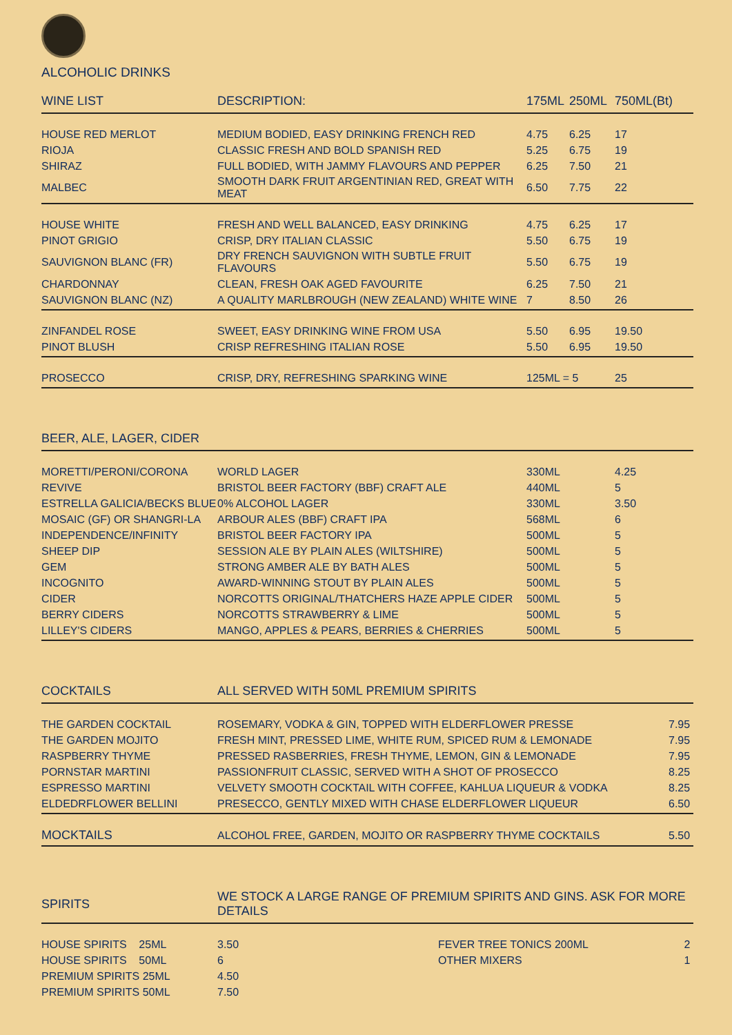ALCOHOLIC DRINKS
| WINE LIST | DESCRIPTION: | 175ML | 250ML | 750ML(Bt) |
| --- | --- | --- | --- | --- |
| HOUSE RED MERLOT | MEDIUM BODIED, EASY DRINKING FRENCH RED | 4.75 | 6.25 | 17 |
| RIOJA | CLASSIC FRESH AND BOLD SPANISH RED | 5.25 | 6.75 | 19 |
| SHIRAZ | FULL BODIED, WITH JAMMY FLAVOURS AND PEPPER | 6.25 | 7.50 | 21 |
| MALBEC | SMOOTH DARK FRUIT ARGENTINIAN RED, GREAT WITH MEAT | 6.50 | 7.75 | 22 |
| HOUSE WHITE | FRESH AND WELL BALANCED, EASY DRINKING | 4.75 | 6.25 | 17 |
| PINOT GRIGIO | CRISP, DRY ITALIAN CLASSIC | 5.50 | 6.75 | 19 |
| SAUVIGNON BLANC (FR) | DRY FRENCH SAUVIGNON WITH SUBTLE FRUIT FLAVOURS | 5.50 | 6.75 | 19 |
| CHARDONNAY | CLEAN, FRESH OAK AGED FAVOURITE | 6.25 | 7.50 | 21 |
| SAUVIGNON BLANC (NZ) | A QUALITY MARLBROUGH (NEW ZEALAND) WHITE WINE | 7 | 8.50 | 26 |
| ZINFANDEL ROSE | SWEET, EASY DRINKING WINE FROM USA | 5.50 | 6.95 | 19.50 |
| PINOT BLUSH | CRISP REFRESHING ITALIAN ROSE | 5.50 | 6.95 | 19.50 |
| PROSECCO | CRISP, DRY, REFRESHING SPARKING WINE | 125ML = 5 | | 25 |
| BEER, ALE, LAGER, CIDER | | | | |
| --- | --- | --- | --- | --- |
| MORETTI/PERONI/CORONA | WORLD LAGER | 330ML | | 4.25 |
| REVIVE | BRISTOL BEER FACTORY (BBF) CRAFT ALE | 440ML | | 5 |
| ESTRELLA GALICIA/BECKS BLUE | 0% ALCOHOL LAGER | 330ML | | 3.50 |
| MOSAIC (GF) OR SHANGRI-LA | ARBOUR ALES (BBF) CRAFT IPA | 568ML | | 6 |
| INDEPENDENCE/INFINITY | BRISTOL BEER FACTORY IPA | 500ML | | 5 |
| SHEEP DIP | SESSION ALE BY PLAIN ALES (WILTSHIRE) | 500ML | | 5 |
| GEM | STRONG AMBER ALE BY BATH ALES | 500ML | | 5 |
| INCOGNITO | AWARD-WINNING STOUT BY PLAIN ALES | 500ML | | 5 |
| CIDER | NORCOTTS ORIGINAL/THATCHERS HAZE APPLE CIDER | 500ML | | 5 |
| BERRY CIDERS | NORCOTTS STRAWBERRY & LIME | 500ML | | 5 |
| LILLEY'S CIDERS | MANGO, APPLES & PEARS, BERRIES & CHERRIES | 500ML | | 5 |
| COCKTAILS | ALL SERVED WITH 50ML PREMIUM SPIRITS | |
| --- | --- | --- |
| THE GARDEN COCKTAIL | ROSEMARY, VODKA & GIN, TOPPED WITH ELDERFLOWER PRESSE | 7.95 |
| THE GARDEN MOJITO | FRESH MINT, PRESSED LIME, WHITE RUM, SPICED RUM & LEMONADE | 7.95 |
| RASPBERRY THYME | PRESSED RASBERRIES, FRESH THYME, LEMON, GIN & LEMONADE | 7.95 |
| PORNSTAR MARTINI | PASSIONFRUIT CLASSIC, SERVED WITH A SHOT OF PROSECCO | 8.25 |
| ESPRESSO MARTINI | VELVETY SMOOTH COCKTAIL WITH COFFEE, KAHLUA LIQUEUR & VODKA | 8.25 |
| ELDEDRFLOWER BELLINI | PRESECCO, GENTLY MIXED WITH CHASE ELDERFLOWER LIQUEUR | 6.50 |
| MOCKTAILS | ALCOHOL FREE, GARDEN, MOJITO OR RASPBERRY THYME COCKTAILS | 5.50 |
| SPIRITS | WE STOCK A LARGE RANGE OF PREMIUM SPIRITS AND GINS. ASK FOR MORE DETAILS | | |
| --- | --- | --- | --- |
| HOUSE SPIRITS 25ML | 3.50 | FEVER TREE TONICS 200ML | 2 |
| HOUSE SPIRITS 50ML | 6 | OTHER MIXERS | 1 |
| PREMIUM SPIRITS 25ML | 4.50 | | |
| PREMIUM SPIRITS 50ML | 7.50 | | |